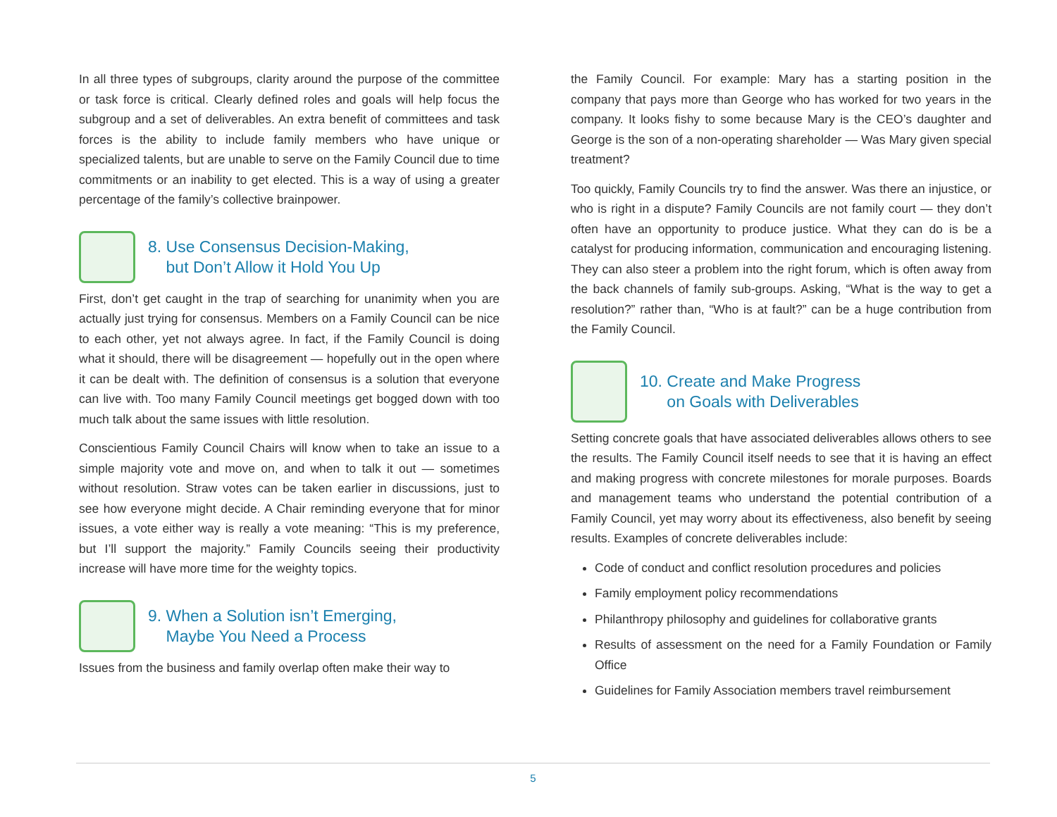In all three types of subgroups, clarity around the purpose of the committee or task force is critical. Clearly defined roles and goals will help focus the subgroup and a set of deliverables. An extra benefit of committees and task forces is the ability to include family members who have unique or specialized talents, but are unable to serve on the Family Council due to time commitments or an inability to get elected. This is a way of using a greater percentage of the family’s collective brainpower.
8. Use Consensus Decision-Making,
but Don’t Allow it Hold You Up
First, don’t get caught in the trap of searching for unanimity when you are actually just trying for consensus. Members on a Family Council can be nice to each other, yet not always agree. In fact, if the Family Council is doing what it should, there will be disagreement — hopefully out in the open where it can be dealt with. The definition of consensus is a solution that everyone can live with. Too many Family Council meetings get bogged down with too much talk about the same issues with little resolution.
Conscientious Family Council Chairs will know when to take an issue to a simple majority vote and move on, and when to talk it out — sometimes without resolution. Straw votes can be taken earlier in discussions, just to see how everyone might decide. A Chair reminding everyone that for minor issues, a vote either way is really a vote meaning: “This is my preference, but I’ll support the majority.” Family Councils seeing their productivity increase will have more time for the weighty topics.
9. When a Solution isn’t Emerging,
Maybe You Need a Process
Issues from the business and family overlap often make their way to
the Family Council. For example: Mary has a starting position in the company that pays more than George who has worked for two years in the company. It looks fishy to some because Mary is the CEO’s daughter and George is the son of a non-operating shareholder — Was Mary given special treatment?
Too quickly, Family Councils try to find the answer. Was there an injustice, or who is right in a dispute? Family Councils are not family court — they don’t often have an opportunity to produce justice. What they can do is be a catalyst for producing information, communication and encouraging listening. They can also steer a problem into the right forum, which is often away from the back channels of family sub-groups. Asking, “What is the way to get a resolution?” rather than, “Who is at fault?” can be a huge contribution from the Family Council.
10. Create and Make Progress
on Goals with Deliverables
Setting concrete goals that have associated deliverables allows others to see the results. The Family Council itself needs to see that it is having an effect and making progress with concrete milestones for morale purposes. Boards and management teams who understand the potential contribution of a Family Council, yet may worry about its effectiveness, also benefit by seeing results. Examples of concrete deliverables include:
Code of conduct and conflict resolution procedures and policies
Family employment policy recommendations
Philanthropy philosophy and guidelines for collaborative grants
Results of assessment on the need for a Family Foundation or Family Office
Guidelines for Family Association members travel reimbursement
5